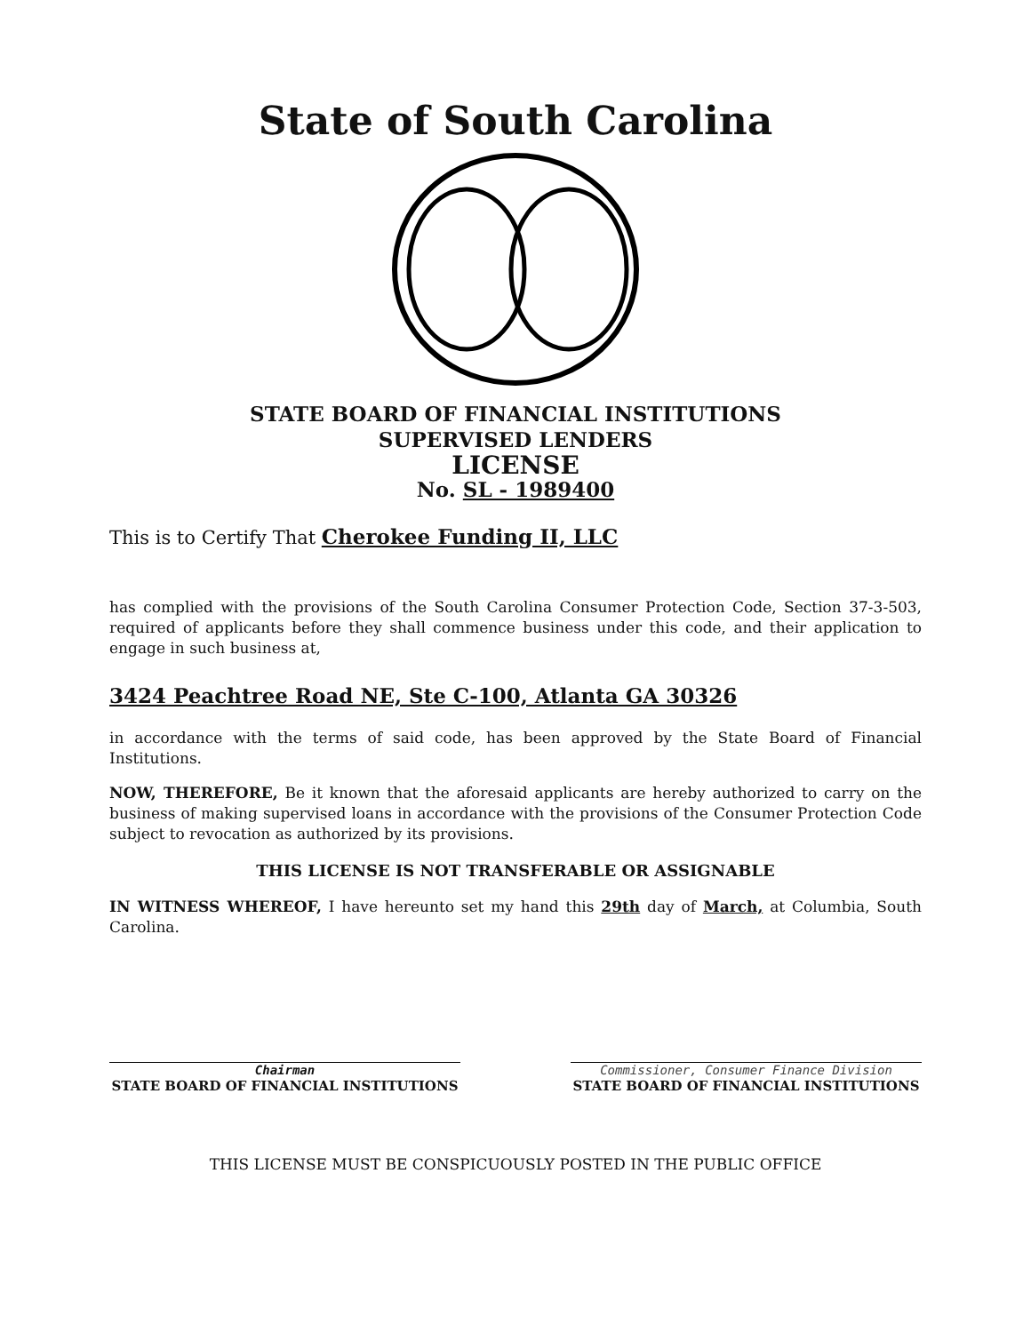State of South Carolina
STATE BOARD OF FINANCIAL INSTITUTIONS
SUPERVISED LENDERS
LICENSE
No. SL - 1989400
This is to Certify That Cherokee Funding II, LLC
has complied with the provisions of the South Carolina Consumer Protection Code, Section 37-3-503, required of applicants before they shall commence business under this code, and their application to engage in such business at,
3424 Peachtree Road NE, Ste C-100, Atlanta GA 30326
in accordance with the terms of said code, has been approved by the State Board of Financial Institutions.
NOW, THEREFORE, Be it known that the aforesaid applicants are hereby authorized to carry on the business of making supervised loans in accordance with the provisions of the Consumer Protection Code subject to revocation as authorized by its provisions.
THIS LICENSE IS NOT TRANSFERABLE OR ASSIGNABLE
IN WITNESS WHEREOF, I have hereunto set my hand this 29th day of March, at Columbia, South Carolina.
Chairman
STATE BOARD OF FINANCIAL INSTITUTIONS
Commissioner, Consumer Finance Division
STATE BOARD OF FINANCIAL INSTITUTIONS
THIS LICENSE MUST BE CONSPICUOUSLY POSTED IN THE PUBLIC OFFICE